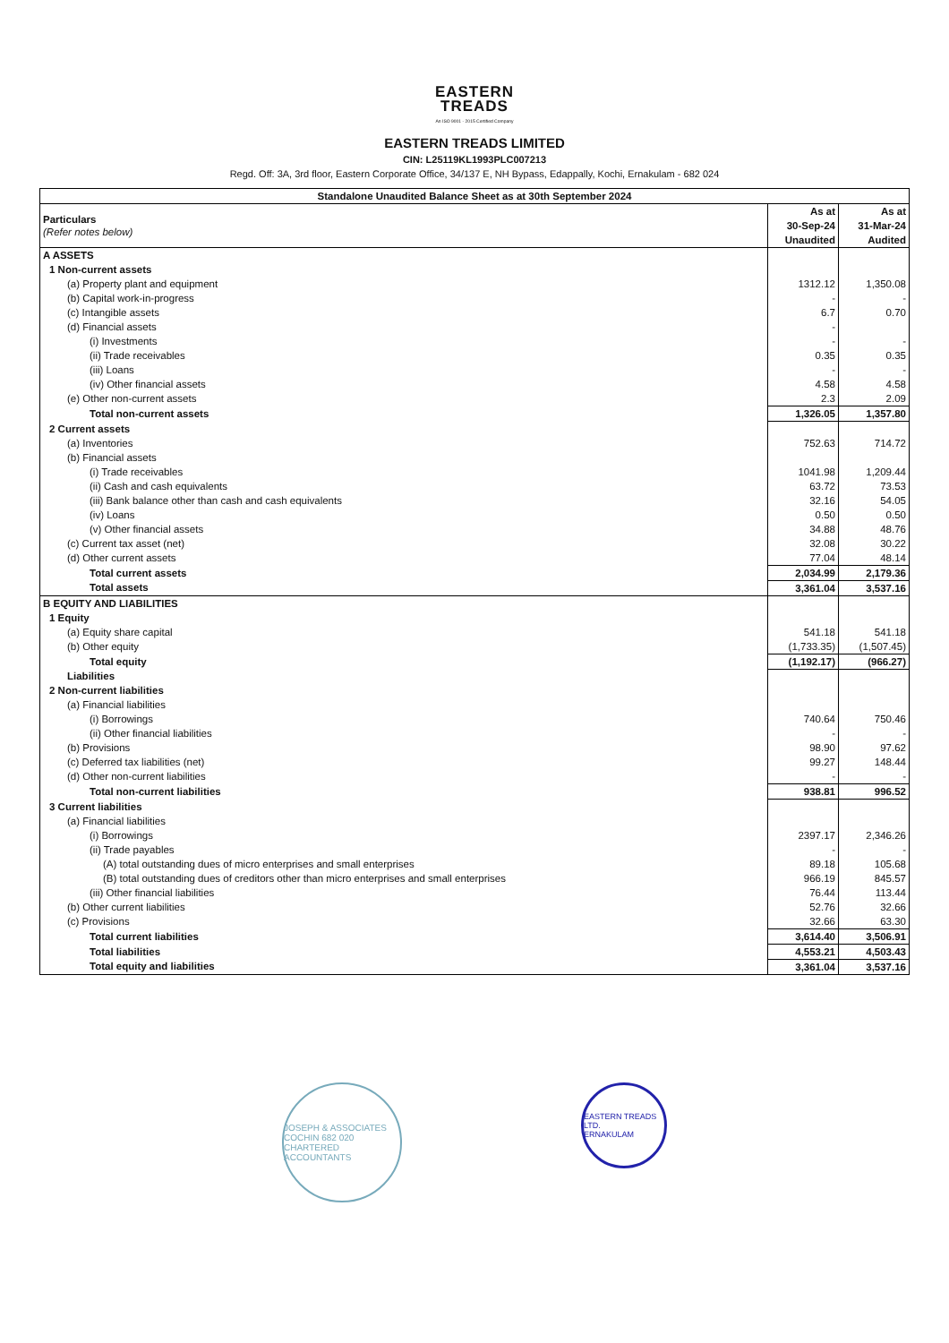EASTERN
TREADS
An ISO 9001 - 2015 Certified Company
EASTERN TREADS LIMITED
CIN: L25119KL1993PLC007213
Regd. Off: 3A, 3rd floor, Eastern Corporate Office, 34/137 E, NH Bypass, Edappally, Kochi, Ernakulam - 682 024
| Standalone Unaudited Balance Sheet as at 30th September 2024 | | |
| Particulars (Refer notes below) | As at | As at |
| | 30-Sep-24 | 31-Mar-24 |
| | Unaudited | Audited |
| A ASSETS | | |
| 1 Non-current assets | | |
| (a) Property plant and equipment | 1312.12 | 1,350.08 |
| (b) Capital work-in-progress | - | - |
| (c) Intangible assets | 6.7 | 0.70 |
| (d) Financial assets | - | |
| (i) Investments | - | - |
| (ii) Trade receivables | 0.35 | 0.35 |
| (iii) Loans | - | - |
| (iv) Other financial assets | 4.58 | 4.58 |
| (e) Other non-current assets | 2.3 | 2.09 |
| Total non-current assets | 1,326.05 | 1,357.80 |
| 2 Current assets | | |
| (a) Inventories | 752.63 | 714.72 |
| (b) Financial assets | | |
| (i) Trade receivables | 1041.98 | 1,209.44 |
| (ii) Cash and cash equivalents | 63.72 | 73.53 |
| (iii) Bank balance other than cash and cash equivalents | 32.16 | 54.05 |
| (iv) Loans | 0.50 | 0.50 |
| (v) Other financial assets | 34.88 | 48.76 |
| (c) Current tax asset (net) | 32.08 | 30.22 |
| (d) Other current assets | 77.04 | 48.14 |
| Total current assets | 2,034.99 | 2,179.36 |
| Total assets | 3,361.04 | 3,537.16 |
| B EQUITY AND LIABILITIES | | |
| 1 Equity | | |
| (a) Equity share capital | 541.18 | 541.18 |
| (b) Other equity | (1,733.35) | (1,507.45) |
| Total equity | (1,192.17) | (966.27) |
| Liabilities | | |
| 2 Non-current liabilities | | |
| (a) Financial liabilities | | |
| (i) Borrowings | 740.64 | 750.46 |
| (ii) Other financial liabilities | - | - |
| (b) Provisions | 98.90 | 97.62 |
| (c) Deferred tax liabilities (net) | 99.27 | 148.44 |
| (d) Other non-current liabilities | - | - |
| Total non-current liabilities | 938.81 | 996.52 |
| 3 Current liabilities | | |
| (a) Financial liabilities | | |
| (i) Borrowings | 2397.17 | 2,346.26 |
| (ii) Trade payables | - | - |
| (A) total outstanding dues of micro enterprises and small enterprises | 89.18 | 105.68 |
| (B) total outstanding dues of creditors other than micro enterprises and small enterprises | 966.19 | 845.57 |
| (iii) Other financial liabilities | 76.44 | 113.44 |
| (b) Other current liabilities | 52.76 | 32.66 |
| (c) Provisions | 32.66 | 63.30 |
| Total current liabilities | 3,614.40 | 3,506.91 |
| Total liabilities | 4,553.21 | 4,503.43 |
| Total equity and liabilities | 3,361.04 | 3,537.16 |
JOSEPH & ASSOCIATES
COCHIN 682 020
CHARTERED ACCOUNTANTS
EASTERN TREADS LTD.
ERNAKULAM